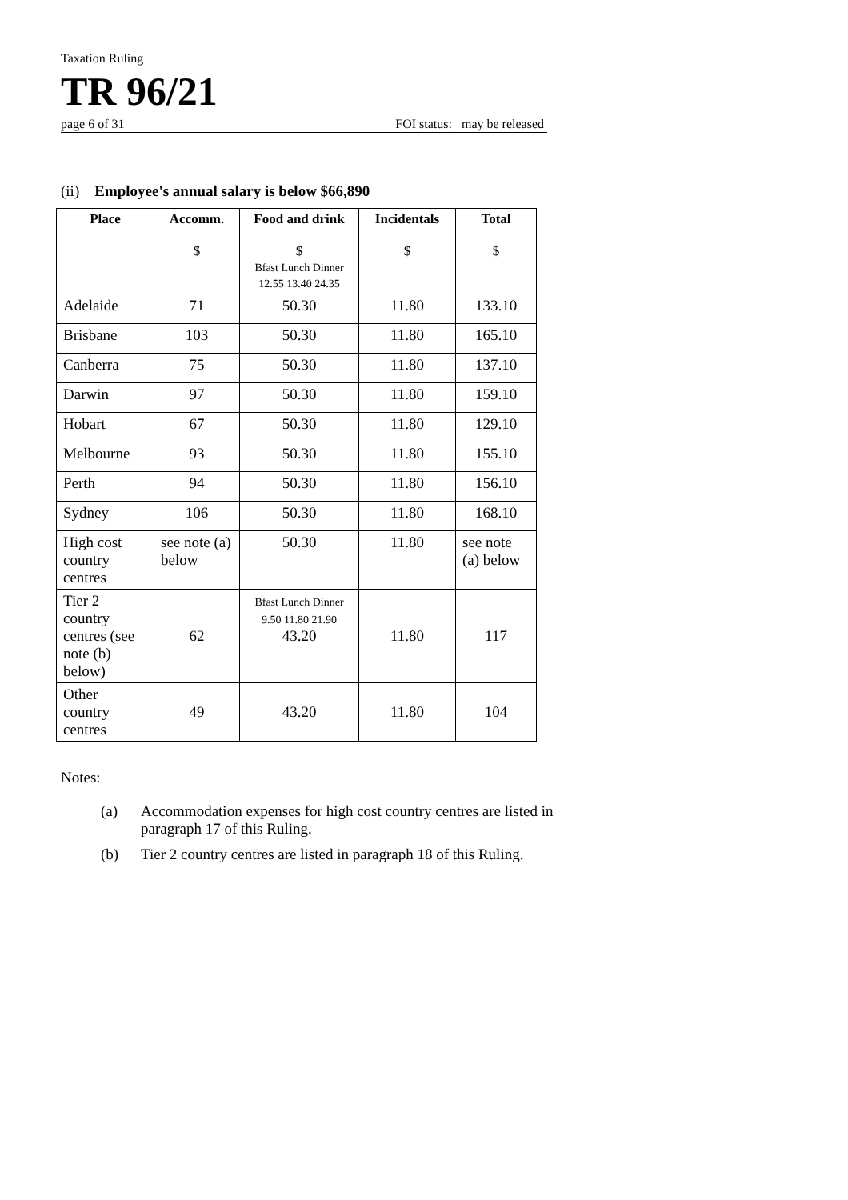Taxation Ruling
TR 96/21
page 6 of 31 FOI status: may be released
(ii) Employee's annual salary is below $66,890
| Place | Accomm. $ | Food and drink $ Bfast Lunch Dinner 12.55 13.40 24.35 | Incidentals $ | Total $ |
| --- | --- | --- | --- | --- |
| Adelaide | 71 | 50.30 | 11.80 | 133.10 |
| Brisbane | 103 | 50.30 | 11.80 | 165.10 |
| Canberra | 75 | 50.30 | 11.80 | 137.10 |
| Darwin | 97 | 50.30 | 11.80 | 159.10 |
| Hobart | 67 | 50.30 | 11.80 | 129.10 |
| Melbourne | 93 | 50.30 | 11.80 | 155.10 |
| Perth | 94 | 50.30 | 11.80 | 156.10 |
| Sydney | 106 | 50.30 | 11.80 | 168.10 |
| High cost country centres | see note (a) below | 50.30 | 11.80 | see note (a) below |
| Tier 2 country centres (see note (b) below) | 62 | Bfast Lunch Dinner 9.50 11.80 21.90 43.20 | 11.80 | 117 |
| Other country centres | 49 | 43.20 | 11.80 | 104 |
Notes:
(a) Accommodation expenses for high cost country centres are listed in paragraph 17 of this Ruling.
(b) Tier 2 country centres are listed in paragraph 18 of this Ruling.